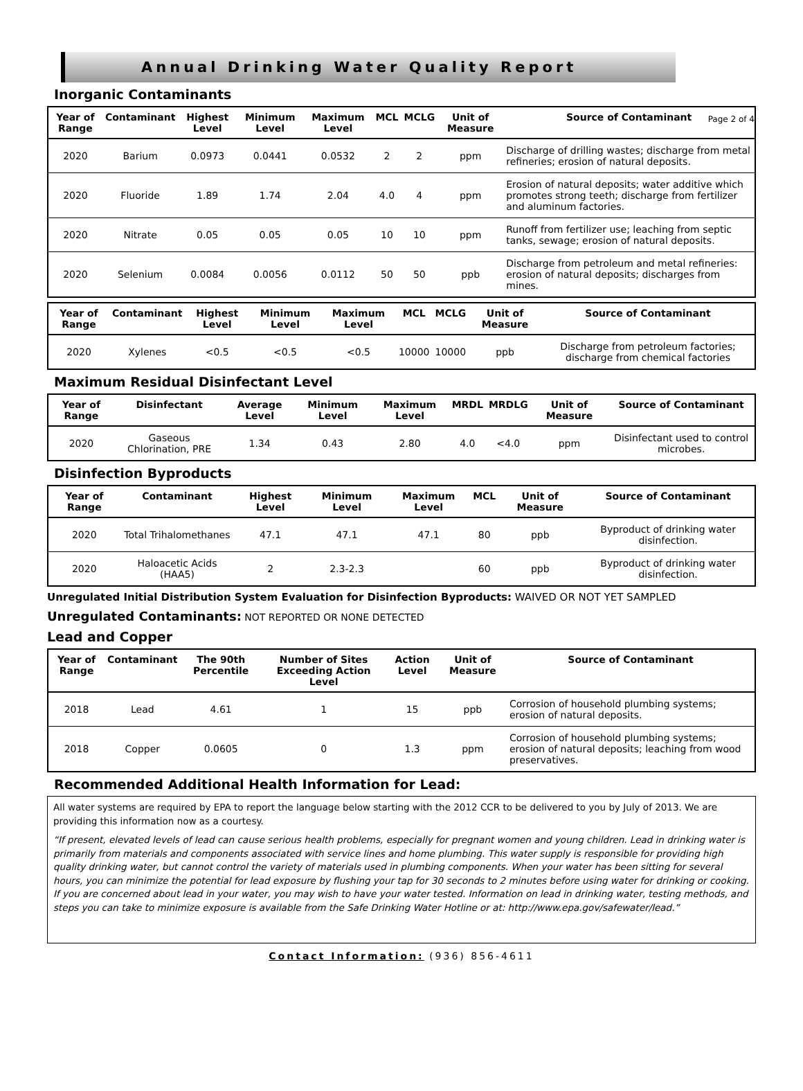Annual Drinking Water Quality Report
Page 2 of 4
Inorganic Contaminants
| Year of Range | Contaminant | Highest Level | Minimum Level | Maximum Level | MCL | MCLG | Unit of Measure | Source of Contaminant |
| --- | --- | --- | --- | --- | --- | --- | --- | --- |
| 2020 | Barium | 0.0973 | 0.0441 | 0.0532 | 2 | 2 | ppm | Discharge of drilling wastes; discharge from metal refineries; erosion of natural deposits. |
| 2020 | Fluoride | 1.89 | 1.74 | 2.04 | 4.0 | 4 | ppm | Erosion of natural deposits; water additive which promotes strong teeth; discharge from fertilizer and aluminum factories. |
| 2020 | Nitrate | 0.05 | 0.05 | 0.05 | 10 | 10 | ppm | Runoff from fertilizer use; leaching from septic tanks, sewage; erosion of natural deposits. |
| 2020 | Selenium | 0.0084 | 0.0056 | 0.0112 | 50 | 50 | ppb | Discharge from petroleum and metal refineries: erosion of natural deposits; discharges from mines. |
| Year of Range | Contaminant | Highest Level | Minimum Level | Maximum Level | MCL | MCLG | Unit of Measure | Source of Contaminant |
| --- | --- | --- | --- | --- | --- | --- | --- | --- |
| 2020 | Xylenes | <0.5 | <0.5 | <0.5 | 10000 | 10000 | ppb | Discharge from petroleum factories; discharge from chemical factories |
Maximum Residual Disinfectant Level
| Year of Range | Disinfectant | Average Level | Minimum Level | Maximum Level | MRDL | MRDLG | Unit of Measure | Source of Contaminant |
| --- | --- | --- | --- | --- | --- | --- | --- | --- |
| 2020 | Gaseous Chlorination, PRE | 1.34 | 0.43 | 2.80 | 4.0 | <4.0 | ppm | Disinfectant used to control microbes. |
Disinfection Byproducts
| Year of Range | Contaminant | Highest Level | Minimum Level | Maximum Level | MCL | Unit of Measure | Source of Contaminant |
| --- | --- | --- | --- | --- | --- | --- | --- |
| 2020 | Total Trihalomethanes | 47.1 | 47.1 | 47.1 | 80 | ppb | Byproduct of drinking water disinfection. |
| 2020 | Haloacetic Acids (HAA5) | 2 | 2.3-2.3 | | 60 | ppb | Byproduct of drinking water disinfection. |
Unregulated Initial Distribution System Evaluation for Disinfection Byproducts: WAIVED OR NOT YET SAMPLED
Unregulated Contaminants: NOT REPORTED OR NONE DETECTED
Lead and Copper
| Year of Range | Contaminant | The 90th Percentile | Number of Sites Exceeding Action Level | Action Level | Unit of Measure | Source of Contaminant |
| --- | --- | --- | --- | --- | --- | --- |
| 2018 | Lead | 4.61 | 1 | 15 | ppb | Corrosion of household plumbing systems; erosion of natural deposits. |
| 2018 | Copper | 0.0605 | 0 | 1.3 | ppm | Corrosion of household plumbing systems; erosion of natural deposits; leaching from wood preservatives. |
Recommended Additional Health Information for Lead:
All water systems are required by EPA to report the language below starting with the 2012 CCR to be delivered to you by July of 2013. We are providing this information now as a courtesy.
“If present, elevated levels of lead can cause serious health problems, especially for pregnant women and young children. Lead in drinking water is primarily from materials and components associated with service lines and home plumbing. This water supply is responsible for providing high quality drinking water, but cannot control the variety of materials used in plumbing components. When your water has been sitting for several hours, you can minimize the potential for lead exposure by flushing your tap for 30 seconds to 2 minutes before using water for drinking or cooking. If you are concerned about lead in your water, you may wish to have your water tested. Information on lead in drinking water, testing methods, and steps you can take to minimize exposure is available from the Safe Drinking Water Hotline or at: http://www.epa.gov/safewater/lead.”
Contact Information: (936) 856-4611